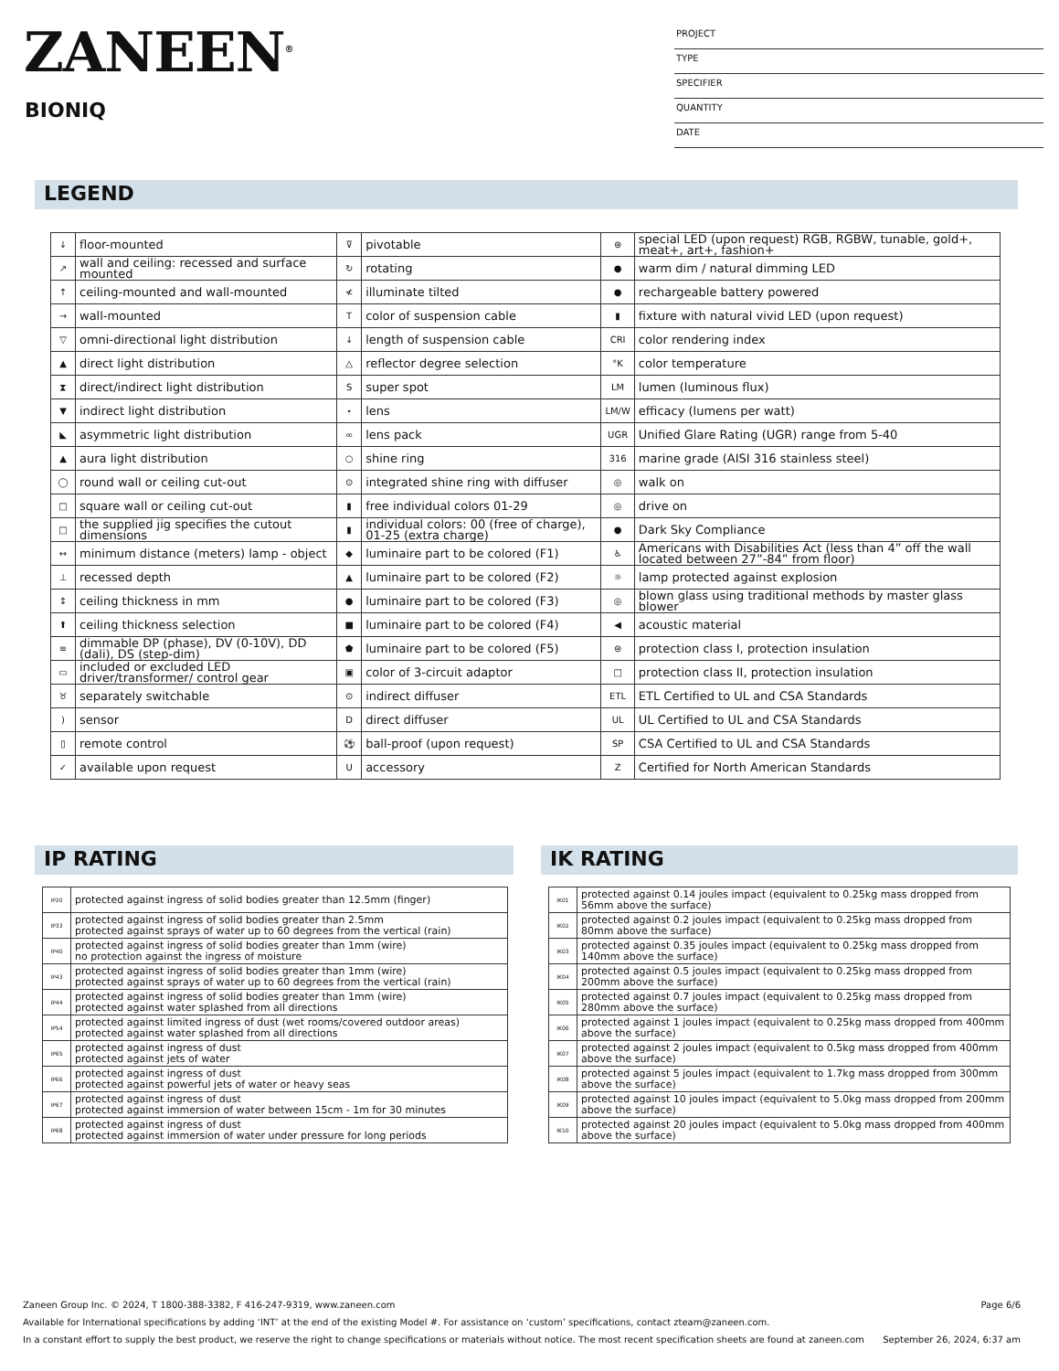ZANEEN<sup>®</sup>
BIONIQ
PROJECT
TYPE
SPECIFIER
QUANTITY
DATE
LEGEND
| ↓ | floor-mounted | ⊽ | pivotable | ⊛ | special LED (upon request) RGB, RGBW, tunable, gold+, meat+, art+, fashion+ |
| ↗ | wall and ceiling: recessed and surface mounted | ↻ | rotating | ● | warm dim / natural dimming LED |
| ↑ | ceiling-mounted and wall-mounted | ≮ | illuminate tilted | ● | rechargeable battery powered |
| → | wall-mounted | T | color of suspension cable | ▮ | fixture with natural vivid LED (upon request) |
| ▽ | omni-directional light distribution | ↓ | length of suspension cable | CRI | color rendering index |
| ▲ | direct light distribution | △ | reflector degree selection | °K | color temperature |
| ⧗ | direct/indirect light distribution | S | super spot | LM | lumen (luminous flux) |
| ▼ | indirect light distribution | ⋆ | lens | LM/W | efficacy (lumens per watt) |
| ◣ | asymmetric light distribution | ∞ | lens pack | UGR | Unified Glare Rating (UGR) range from 5-40 |
| ▲ | aura light distribution | ○ | shine ring | 316 | marine grade (AISI 316 stainless steel) |
| ◯ | round wall or ceiling cut-out | ⊙ | integrated shine ring with diffuser | ◎ | walk on |
| □ | square wall or ceiling cut-out | ▮ | free individual colors 01-29 | ◎ | drive on |
| □ | the supplied jig specifies the cutout dimensions | ▮ | individual colors: 00 (free of charge), 01-25 (extra charge) | ● | Dark Sky Compliance |
| ↔ | minimum distance (meters) lamp - object | ◆ | luminaire part to be colored (F1) | ♿ | Americans with Disabilities Act (less than 4” off the wall located between 27”-84” from floor) |
| ⊥ | recessed depth | ▲ | luminaire part to be colored (F2) | ☼ | lamp protected against explosion |
| ↕ | ceiling thickness in mm | ● | luminaire part to be colored (F3) | ◎ | blown glass using traditional methods by master glass blower |
| ⬆ | ceiling thickness selection | ■ | luminaire part to be colored (F4) | ◀ | acoustic material |
| ≡ | dimmable DP (phase), DV (0-10V), DD (dali), DS (step-dim) | ⬟ | luminaire part to be colored (F5) | ⊜ | protection class I, protection insulation |
| ▭ | included or excluded LED driver/transformer/ control gear | ▣ | color of 3-circuit adaptor | □ | protection class II, protection insulation |
| ♉ | separately switchable | ⊙ | indirect diffuser | ETL | ETL Certified to UL and CSA Standards |
| ) | sensor | D | direct diffuser | UL | UL Certified to UL and CSA Standards |
| ▯ | remote control | ⚽ | ball-proof (upon request) | SP | CSA Certified to UL and CSA Standards |
| ✓ | available upon request | U | accessory | Z | Certified for North American Standards |
IP RATING
| IP20 | protected against ingress of solid bodies greater than 12.5mm (finger) |
| IP33 | protected against ingress of solid bodies greater than 2.5mm protected against sprays of water up to 60 degrees from the vertical (rain) |
| IP40 | protected against ingress of solid bodies greater than 1mm (wire) no protection against the ingress of moisture |
| IP43 | protected against ingress of solid bodies greater than 1mm (wire) protected against sprays of water up to 60 degrees from the vertical (rain) |
| IP44 | protected against ingress of solid bodies greater than 1mm (wire) protected against water splashed from all directions |
| IP54 | protected against limited ingress of dust (wet rooms/covered outdoor areas) protected against water splashed from all directions |
| IP65 | protected against ingress of dust protected against jets of water |
| IP66 | protected against ingress of dust protected against powerful jets of water or heavy seas |
| IP67 | protected against ingress of dust protected against immersion of water between 15cm - 1m for 30 minutes |
| IP68 | protected against ingress of dust protected against immersion of water under pressure for long periods |
IK RATING
| IK01 | protected against 0.14 joules impact (equivalent to 0.25kg mass dropped from 56mm above the surface) |
| IK02 | protected against 0.2 joules impact (equivalent to 0.25kg mass dropped from 80mm above the surface) |
| IK03 | protected against 0.35 joules impact (equivalent to 0.25kg mass dropped from 140mm above the surface) |
| IK04 | protected against 0.5 joules impact (equivalent to 0.25kg mass dropped from 200mm above the surface) |
| IK05 | protected against 0.7 joules impact (equivalent to 0.25kg mass dropped from 280mm above the surface) |
| IK06 | protected against 1 joules impact (equivalent to 0.25kg mass dropped from 400mm above the surface) |
| IK07 | protected against 2 joules impact (equivalent to 0.5kg mass dropped from 400mm above the surface) |
| IK08 | protected against 5 joules impact (equivalent to 1.7kg mass dropped from 300mm above the surface) |
| IK09 | protected against 10 joules impact (equivalent to 5.0kg mass dropped from 200mm above the surface) |
| IK10 | protected against 20 joules impact (equivalent to 5.0kg mass dropped from 400mm above the surface) |
Zaneen Group Inc. © 2024, T 1800-388-3382, F 416-247-9319, www.zaneen.com Page 6/6
Available for International specifications by adding ‘INT’ at the end of the existing Model #. For assistance on ‘custom’ specifications, contact zteam@zaneen.com.
In a constant effort to supply the best product, we reserve the right to change specifications or materials without notice. The most recent specification sheets are found at zaneen.com September 26, 2024, 6:37 am